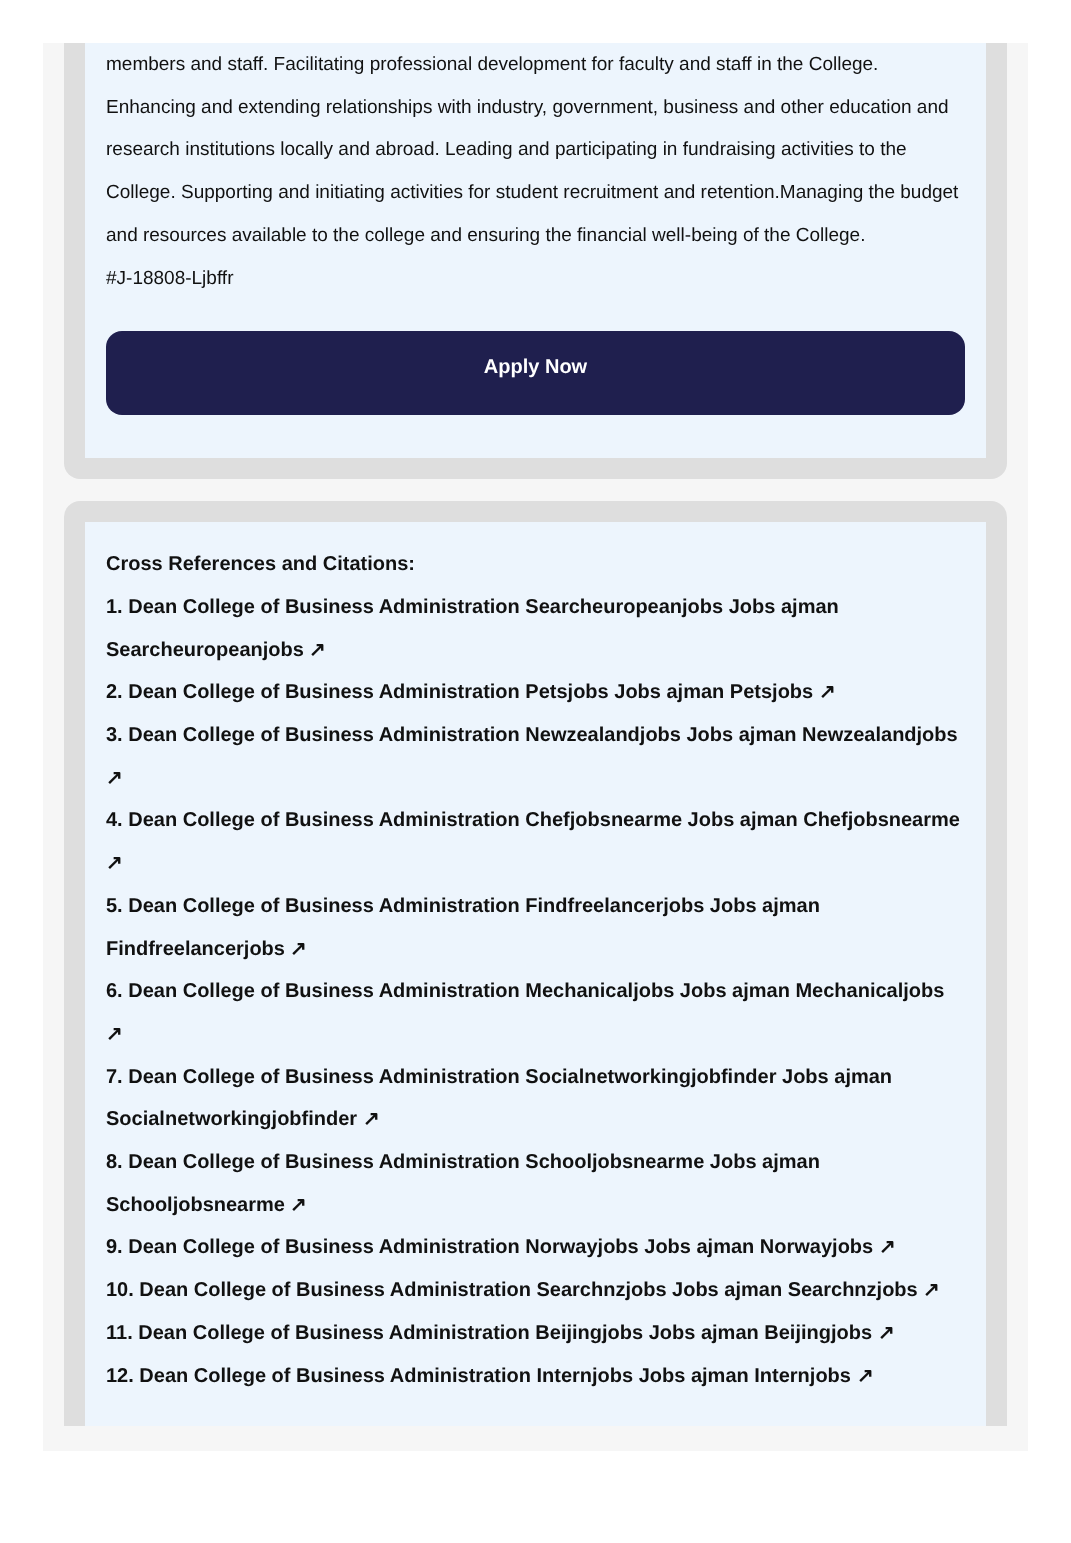members and staff. Facilitating professional development for faculty and staff in the College. Enhancing and extending relationships with industry, government, business and other education and research institutions locally and abroad. Leading and participating in fundraising activities to the College. Supporting and initiating activities for student recruitment and retention.Managing the budget and resources available to the college and ensuring the financial well-being of the College.
#J-18808-Ljbffr
Apply Now
Cross References and Citations:
1. Dean College of Business Administration Searcheuropeanjobs Jobs ajman Searcheuropeanjobs ↗
2. Dean College of Business Administration Petsjobs Jobs ajman Petsjobs ↗
3. Dean College of Business Administration Newzealandjobs Jobs ajman Newzealandjobs ↗
4. Dean College of Business Administration Chefjobsnearme Jobs ajman Chefjobsnearme ↗
5. Dean College of Business Administration Findfreelancerjobs Jobs ajman Findfreelancerjobs ↗
6. Dean College of Business Administration Mechanicaljobs Jobs ajman Mechanicaljobs ↗
7. Dean College of Business Administration Socialnetworkingjobfinder Jobs ajman Socialnetworkingjobfinder ↗
8. Dean College of Business Administration Schooljobsnearme Jobs ajman Schooljobsnearme ↗
9. Dean College of Business Administration Norwayjobs Jobs ajman Norwayjobs ↗
10. Dean College of Business Administration Searchnzjobs Jobs ajman Searchnzjobs ↗
11. Dean College of Business Administration Beijingjobs Jobs ajman Beijingjobs ↗
12. Dean College of Business Administration Internjobs Jobs ajman Internjobs ↗